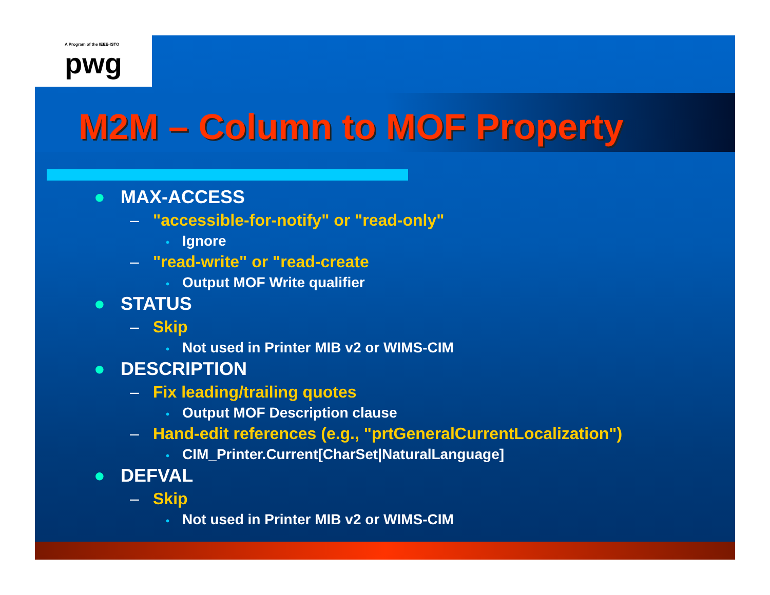A Program of the IEEE-ISTO
pwg
M2M – Column to MOF Property
● MAX-ACCESS
– "accessible-for-notify" or "read-only"
• Ignore
– "read-write" or "read-create
• Output MOF Write qualifier
● STATUS
– Skip
• Not used in Printer MIB v2 or WIMS-CIM
● DESCRIPTION
– Fix leading/trailing quotes
• Output MOF Description clause
– Hand-edit references (e.g., "prtGeneralCurrentLocalization")
• CIM_Printer.Current[CharSet|NaturalLanguage]
● DEFVAL
– Skip
• Not used in Printer MIB v2 or WIMS-CIM